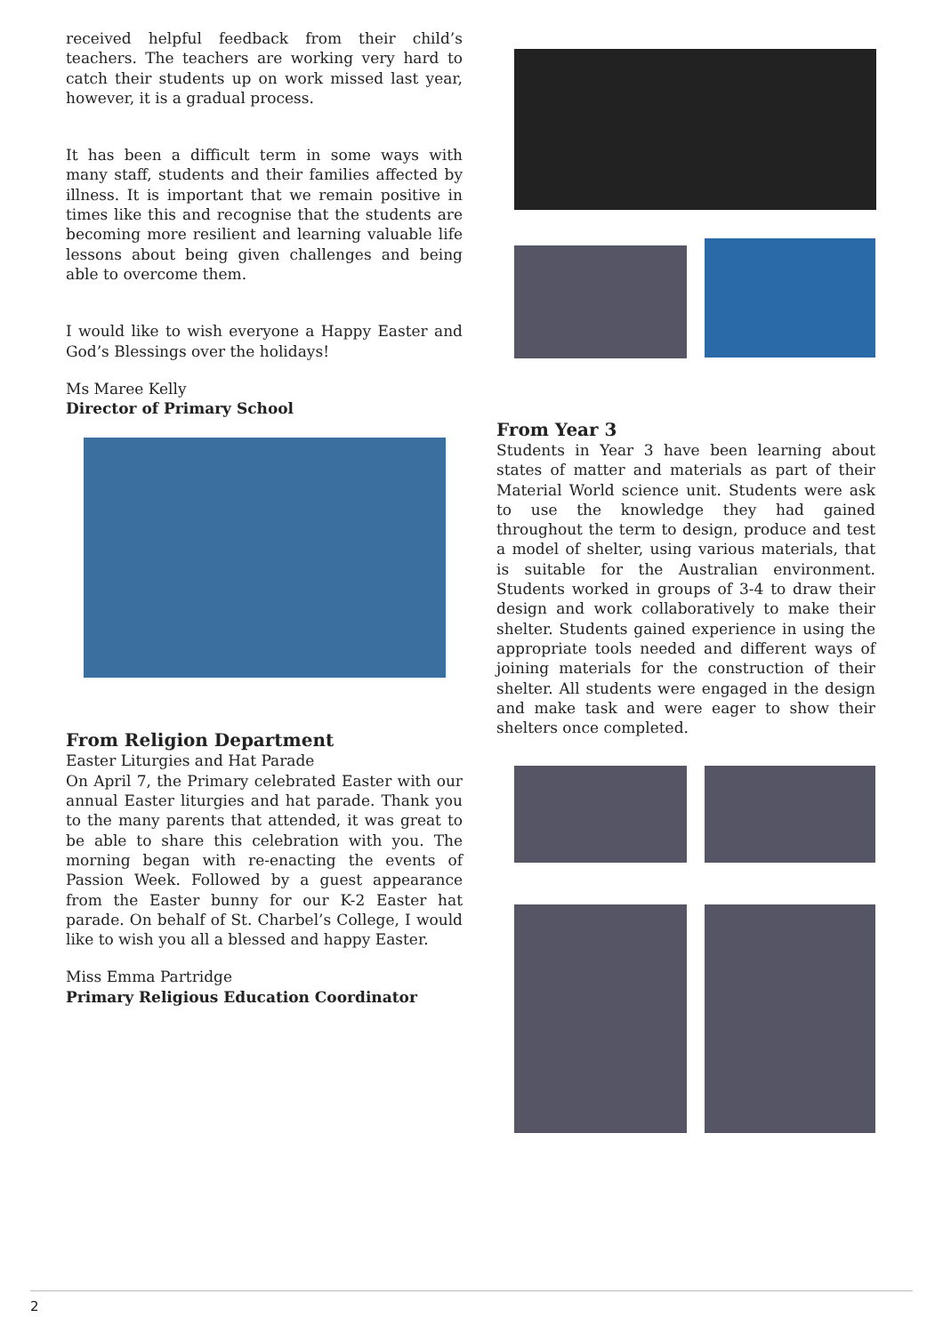received helpful feedback from their child’s teachers. The teachers are working very hard to catch their students up on work missed last year, however, it is a gradual process.
It has been a difficult term in some ways with many staff, students and their families affected by illness. It is important that we remain positive in times like this and recognise that the students are becoming more resilient and learning valuable life lessons about being given challenges and being able to overcome them.
I would like to wish everyone a Happy Easter and God’s Blessings over the holidays!
Ms Maree Kelly
Director of Primary School
From Religion Department
Easter Liturgies and Hat Parade
On April 7, the Primary celebrated Easter with our annual Easter liturgies and hat parade. Thank you to the many parents that attended, it was great to be able to share this celebration with you. The morning began with re-enacting the events of Passion Week. Followed by a guest appearance from the Easter bunny for our K-2 Easter hat parade. On behalf of St. Charbel’s College, I would like to wish you all a blessed and happy Easter.
Miss Emma Partridge
Primary Religious Education Coordinator
From Year 3
Students in Year 3 have been learning about states of matter and materials as part of their Material World science unit. Students were ask to use the knowledge they had gained throughout the term to design, produce and test a model of shelter, using various materials, that is suitable for the Australian environment. Students worked in groups of 3-4 to draw their design and work collaboratively to make their shelter. Students gained experience in using the appropriate tools needed and different ways of joining materials for the construction of their shelter. All students were engaged in the design and make task and were eager to show their shelters once completed.
2